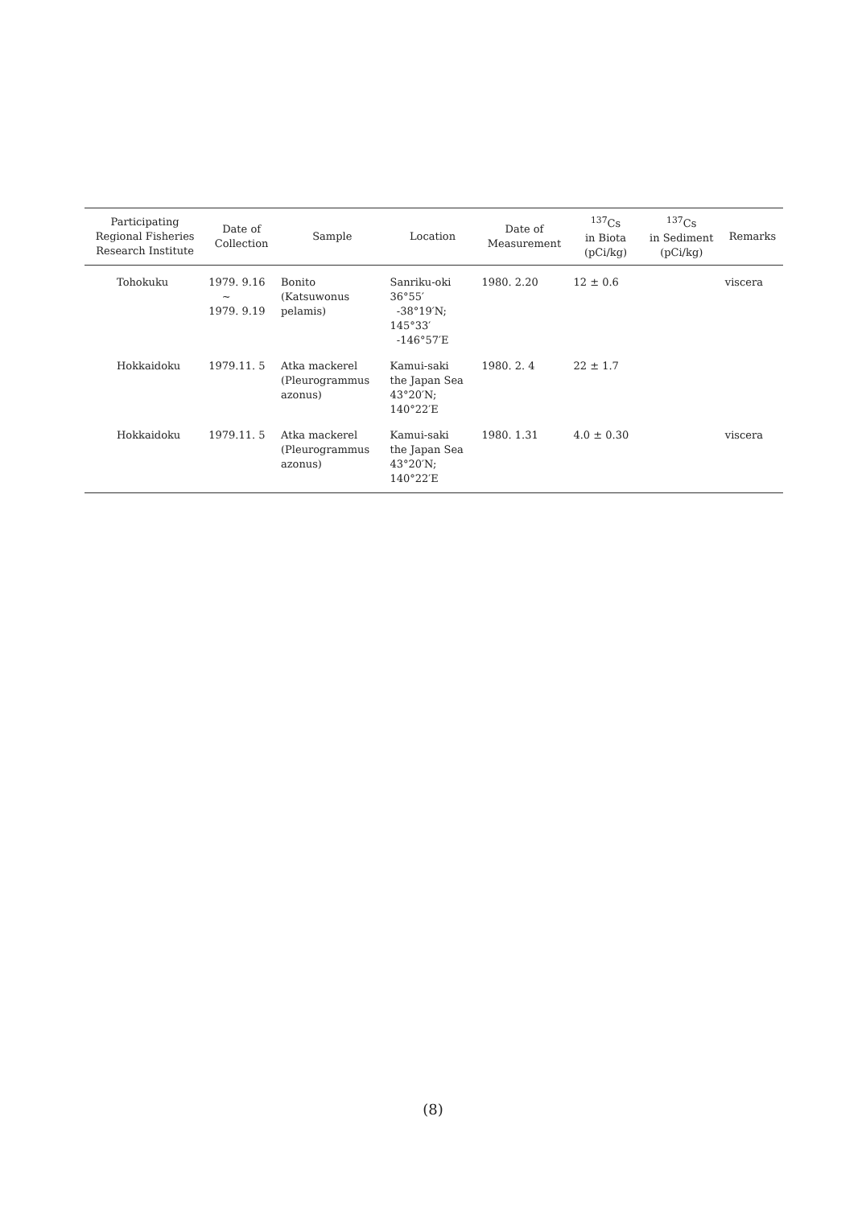| Participating Regional Fisheries Research Institute | Date of Collection | Sample | Location | Date of Measurement | <sup>137</sup>Cs in Biota (pCi/kg) | <sup>137</sup>Cs in Sediment (pCi/kg) | Remarks |
| --- | --- | --- | --- | --- | --- | --- | --- |
| Tohokuku | 1979. 9.16 ~ 1979. 9.19 | Bonito (Katsuwonus pelamis) | Sanriku-oki 36°55′ -38°19′N; 145°33′ -146°57′E | 1980. 2.20 | 12 ± 0.6 | | viscera |
| Hokkaidoku | 1979.11. 5 | Atka mackerel (Pleurogrammus azonus) | Kamui-saki the Japan Sea 43°20′N; 140°22′E | 1980. 2. 4 | 22 ± 1.7 | | |
| Hokkaidoku | 1979.11. 5 | Atka mackerel (Pleurogrammus azonus) | Kamui-saki the Japan Sea 43°20′N; 140°22′E | 1980. 1.31 | 4.0 ± 0.30 | | viscera |
(8)